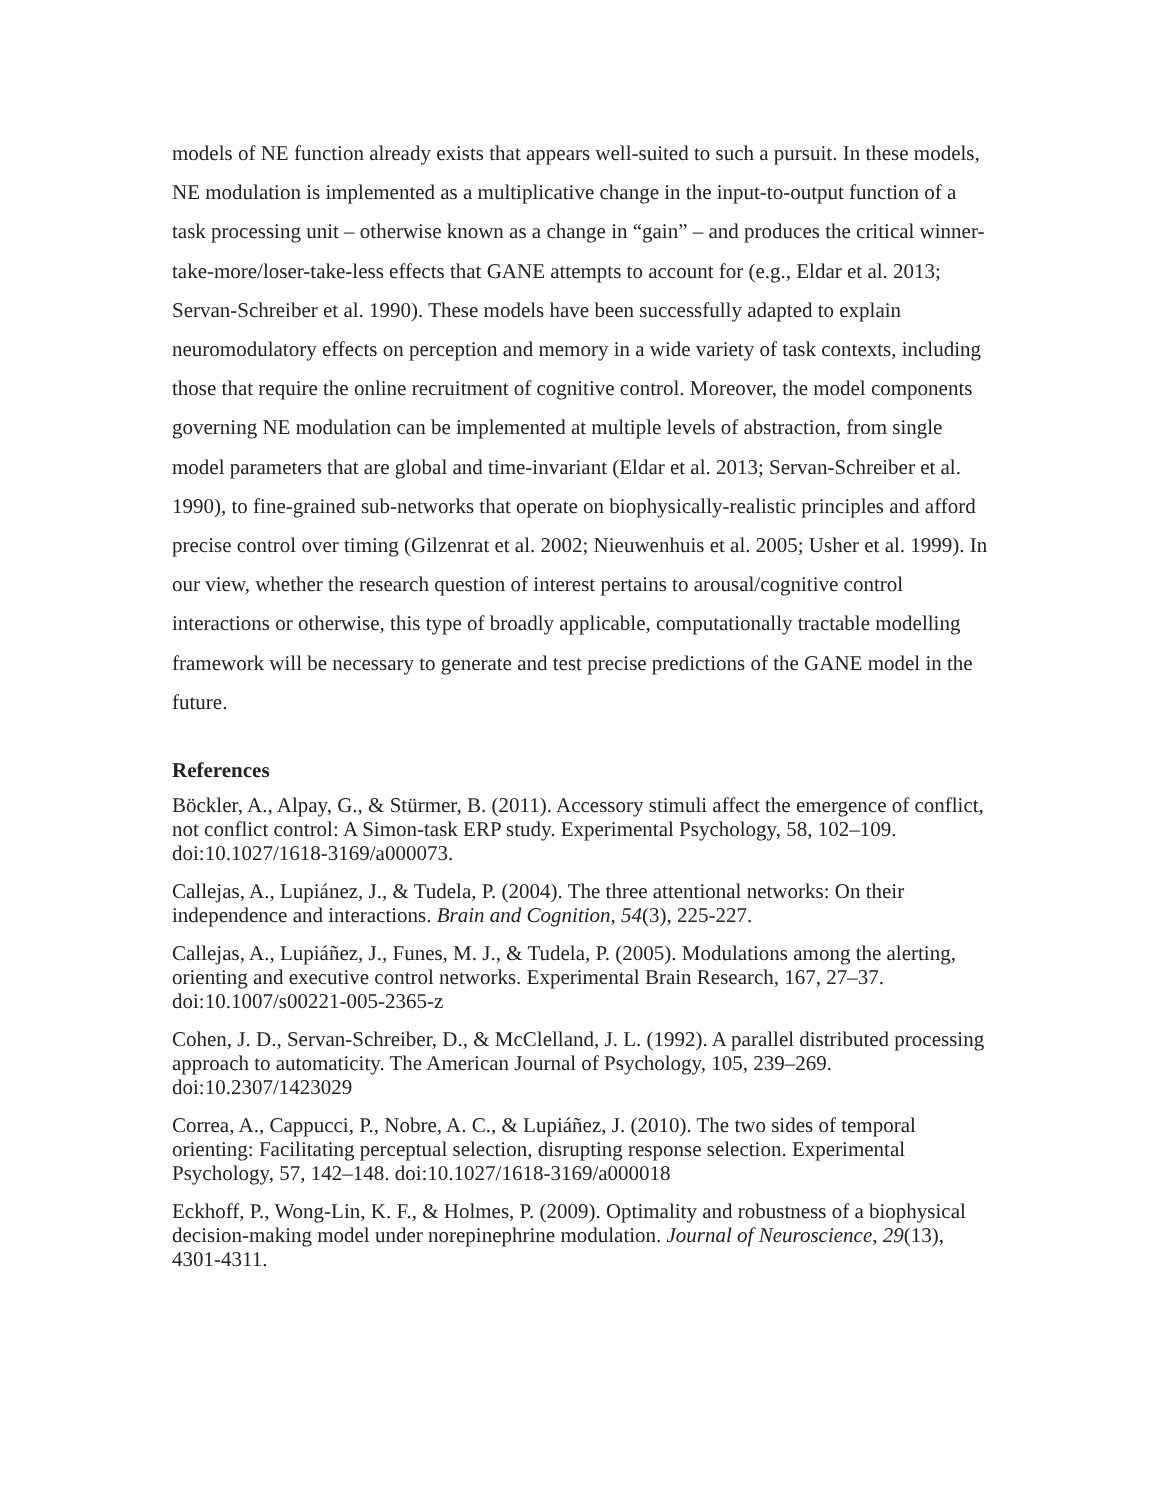models of NE function already exists that appears well-suited to such a pursuit. In these models, NE modulation is implemented as a multiplicative change in the input-to-output function of a task processing unit – otherwise known as a change in “gain” – and produces the critical winner-take-more/loser-take-less effects that GANE attempts to account for (e.g., Eldar et al. 2013; Servan-Schreiber et al. 1990). These models have been successfully adapted to explain neuromodulatory effects on perception and memory in a wide variety of task contexts, including those that require the online recruitment of cognitive control. Moreover, the model components governing NE modulation can be implemented at multiple levels of abstraction, from single model parameters that are global and time-invariant (Eldar et al. 2013; Servan-Schreiber et al. 1990), to fine-grained sub-networks that operate on biophysically-realistic principles and afford precise control over timing (Gilzenrat et al. 2002; Nieuwenhuis et al. 2005; Usher et al. 1999). In our view, whether the research question of interest pertains to arousal/cognitive control interactions or otherwise, this type of broadly applicable, computationally tractable modelling framework will be necessary to generate and test precise predictions of the GANE model in the future.
References
Böckler, A., Alpay, G., & Stürmer, B. (2011). Accessory stimuli affect the emergence of conflict, not conflict control: A Simon-task ERP study. Experimental Psychology, 58, 102–109. doi:10.1027/1618-3169/a000073.
Callejas, A., Lupiánez, J., & Tudela, P. (2004). The three attentional networks: On their independence and interactions. Brain and Cognition, 54(3), 225-227.
Callejas, A., Lupiáñez, J., Funes, M. J., & Tudela, P. (2005). Modulations among the alerting, orienting and executive control networks. Experimental Brain Research, 167, 27–37. doi:10.1007/s00221-005-2365-z
Cohen, J. D., Servan-Schreiber, D., & McClelland, J. L. (1992). A parallel distributed processing approach to automaticity. The American Journal of Psychology, 105, 239–269. doi:10.2307/1423029
Correa, A., Cappucci, P., Nobre, A. C., & Lupiáñez, J. (2010). The two sides of temporal orienting: Facilitating perceptual selection, disrupting response selection. Experimental Psychology, 57, 142–148. doi:10.1027/1618-3169/a000018
Eckhoff, P., Wong-Lin, K. F., & Holmes, P. (2009). Optimality and robustness of a biophysical decision-making model under norepinephrine modulation. Journal of Neuroscience, 29(13), 4301-4311.